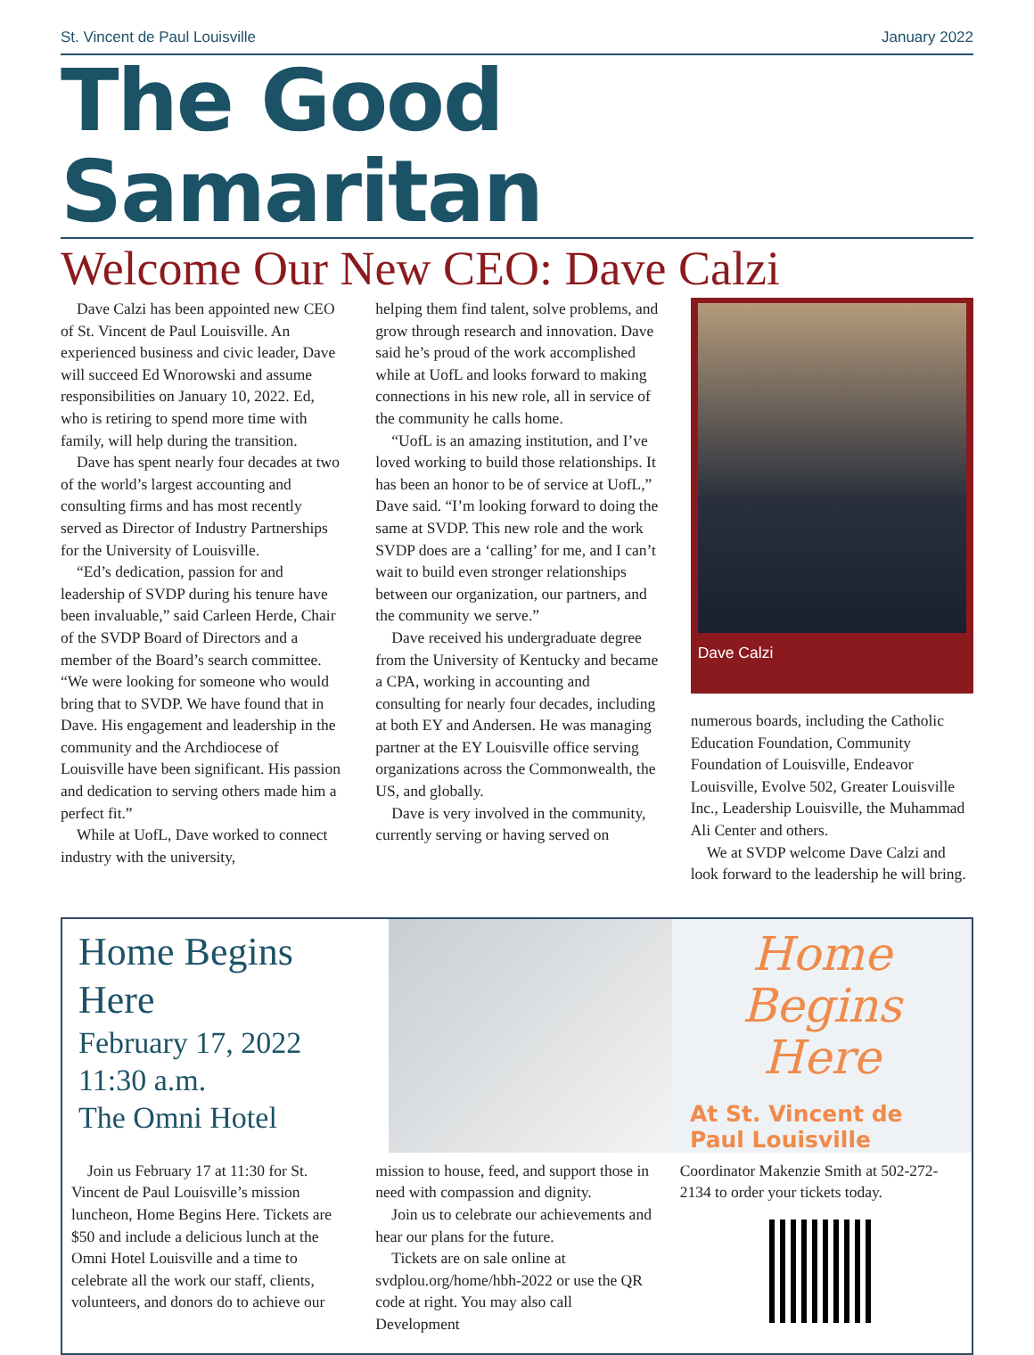St. Vincent de Paul Louisville January 2022
The Good Samaritan
Welcome Our New CEO: Dave Calzi
Dave Calzi has been appointed new CEO of St. Vincent de Paul Louisville. An experienced business and civic leader, Dave will succeed Ed Wnorowski and assume responsibilities on January 10, 2022. Ed, who is retiring to spend more time with family, will help during the transition.
Dave has spent nearly four decades at two of the world’s largest accounting and consulting firms and has most recently served as Director of Industry Partnerships for the University of Louisville.
“Ed’s dedication, passion for and leadership of SVDP during his tenure have been invaluable,” said Carleen Herde, Chair of the SVDP Board of Directors and a member of the Board’s search committee. “We were looking for someone who would bring that to SVDP. We have found that in Dave. His engagement and leadership in the community and the Archdiocese of Louisville have been significant. His passion and dedication to serving others made him a perfect fit.”
While at UofL, Dave worked to connect industry with the university,
helping them find talent, solve problems, and grow through research and innovation. Dave said he’s proud of the work accomplished while at UofL and looks forward to making connections in his new role, all in service of the community he calls home.
“UofL is an amazing institution, and I’ve loved working to build those relationships. It has been an honor to be of service at UofL,” Dave said. “I’m looking forward to doing the same at SVDP. This new role and the work SVDP does are a ‘calling’ for me, and I can’t wait to build even stronger relationships between our organization, our partners, and the community we serve.”
Dave received his undergraduate degree from the University of Kentucky and became a CPA, working in accounting and consulting for nearly four decades, including at both EY and Andersen. He was managing partner at the EY Louisville office serving organizations across the Commonwealth, the US, and globally.
Dave is very involved in the community, currently serving or having served on
Dave Calzi
numerous boards, including the Catholic Education Foundation, Community Foundation of Louisville, Endeavor Louisville, Evolve 502, Greater Louisville Inc., Leadership Louisville, the Muhammad Ali Center and others.
We at SVDP welcome Dave Calzi and look forward to the leadership he will bring.
Home Begins Here
February 17, 2022
11:30 a.m.
The Omni Hotel
Home Begins Here
At St. Vincent de Paul Louisville
Join us February 17 at 11:30 for St. Vincent de Paul Louisville’s mission luncheon, Home Begins Here. Tickets are $50 and include a delicious lunch at the Omni Hotel Louisville and a time to celebrate all the work our staff, clients, volunteers, and donors do to achieve our
mission to house, feed, and support those in need with compassion and dignity.
Join us to celebrate our achievements and hear our plans for the future.
Tickets are on sale online at svdplou.org/home/hbh-2022 or use the QR code at right. You may also call Development
Coordinator Makenzie Smith at 502-272-2134 to order your tickets today.